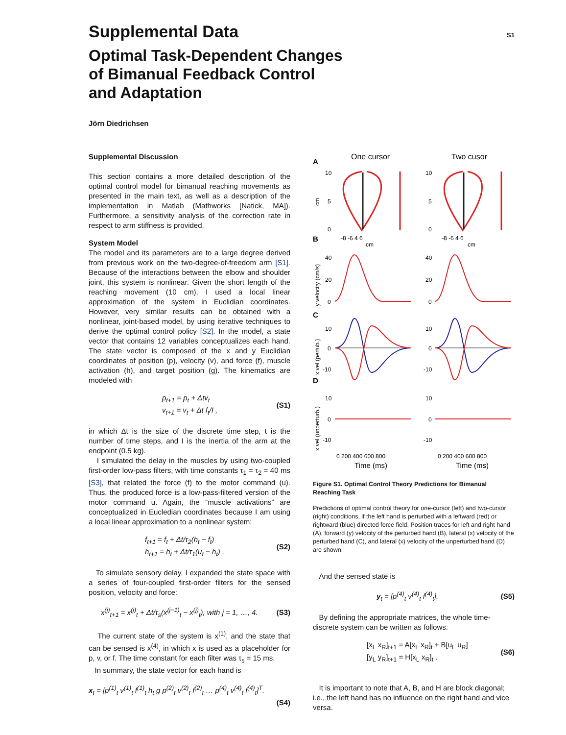S1
Supplemental Data
Optimal Task-Dependent Changes
of Bimanual Feedback Control
and Adaptation
Jörn Diedrichsen
Supplemental Discussion
This section contains a more detailed description of the optimal control model for bimanual reaching movements as presented in the main text, as well as a description of the implementation in Matlab (Mathworks [Natick, MA]). Furthermore, a sensitivity analysis of the correction rate in respect to arm stiffness is provided.
System Model
The model and its parameters are to a large degree derived from previous work on the two-degree-of-freedom arm [S1]. Because of the interactions between the elbow and shoulder joint, this system is nonlinear. Given the short length of the reaching movement (10 cm), I used a local linear approximation of the system in Euclidian coordinates. However, very similar results can be obtained with a nonlinear, joint-based model, by using iterative techniques to derive the optimal control policy [S2]. In the model, a state vector that contains 12 variables conceptualizes each hand. The state vector is composed of the x and y Euclidian coordinates of position (p), velocity (v), and force (f), muscle activation (h), and target position (g). The kinematics are modeled with
p<sub>t+1</sub> = p<sub>t</sub> + Δtv<sub>t</sub>
v<sub>t+1</sub> = v<sub>t</sub> + Δt f<sub>t</sub>/I ,
(S1)
in which Δt is the size of the discrete time step, t is the number of time steps, and I is the inertia of the arm at the endpoint (0.5 kg).
I simulated the delay in the muscles by using two-coupled first-order low-pass filters, with time constants τ<sub>1</sub> = τ<sub>2</sub> = 40 ms [S3], that related the force (f) to the motor command (u). Thus, the produced force is a low-pass-filtered version of the motor command u. Again, the “muscle activations” are conceptualized in Eucledian coordinates because I am using a local linear approximation to a nonlinear system:
f<sub>t+1</sub> = f<sub>t</sub> + Δt/τ<sub>2</sub>(h<sub>t</sub> − f<sub>t</sub>)
h<sub>t+1</sub> = h<sub>t</sub> + Δt/τ<sub>1</sub>(u<sub>t</sub> − h<sub>t</sub>) .
(S2)
To simulate sensory delay, I expanded the state space with a series of four-coupled first-order filters for the sensed position, velocity and force:
x<sup>(j)</sup><sub>t+1</sub> = x<sup>(j)</sup><sub>t</sub> + Δt/τ<sub>s</sub>(x<sup>(j−1)</sup><sub>t</sub> − x<sup>(j)</sup><sub>t</sub>), with j = 1, …, 4.
(S3)
The current state of the system is x<sup>(1)</sup>, and the state that can be sensed is x<sup>(4)</sup>, in which x is used as a placeholder for p, v, or f. The time constant for each filter was τ<sub>s</sub> = 15 ms.
In summary, the state vector for each hand is
x<sub>t</sub> = [p<sup>(1)</sup><sub>t</sub> v<sup>(1)</sup><sub>t</sub> f<sup>(1)</sup><sub>t</sub> h<sub>t</sub> g p<sup>(2)</sup><sub>t</sub> v<sup>(2)</sup><sub>t</sub> f<sup>(2)</sup><sub>t</sub> … p<sup>(4)</sup><sub>t</sub> v<sup>(4)</sup><sub>t</sub> f<sup>(4)</sup><sub>t</sub>]<sup>T</sup>.
(S4)
A
One cursor
Two cusor
B
C
D
10
5
0
10
5
0
-8 -6 4 6
-8 -6 4 6
cm
cm
40
20
0
40
20
0
10
0
-10
10
0
-10
10
0
-10
10
0
-10
0 200 400 600 800
0 200 400 600 800
Time (ms)
Time (ms)
cm
y velocity (cm/s)
x vel (pertub.)
x vel (unperturb.)
Figure S1. Optimal Control Theory Predictions for Bimanual Reaching Task
Predictions of optimal control theory for one-cursor (left) and two-cursor (right) conditions, if the left hand is perturbed with a leftward (red) or rightward (blue) directed force field. Position traces for left and right hand (A), forward (y) velocity of the perturbed hand (B), lateral (x) velocity of the perturbed hand (C), and lateral (x) velocity of the unperturbed hand (D) are shown.
And the sensed state is
y<sub>t</sub> = [p<sup>(4)</sup><sub>t</sub> v<sup>(4)</sup><sub>t</sub> f<sup>(4)</sup><sub>t</sub>]. (S5)
By defining the appropriate matrices, the whole time-discrete system can be written as follows:
[x<sub>L</sub> x<sub>R</sub>]<sub>t+1</sub> = A[x<sub>L</sub> x<sub>R</sub>]<sub>t</sub> + B[u<sub>L</sub> u<sub>R</sub>]
[y<sub>L</sub> y<sub>R</sub>]<sub>t+1</sub> = H[x<sub>L</sub> x<sub>R</sub>]<sub>t</sub> .
(S6)
It is important to note that A, B, and H are block diagonal; i.e., the left hand has no influence on the right hand and vice versa.